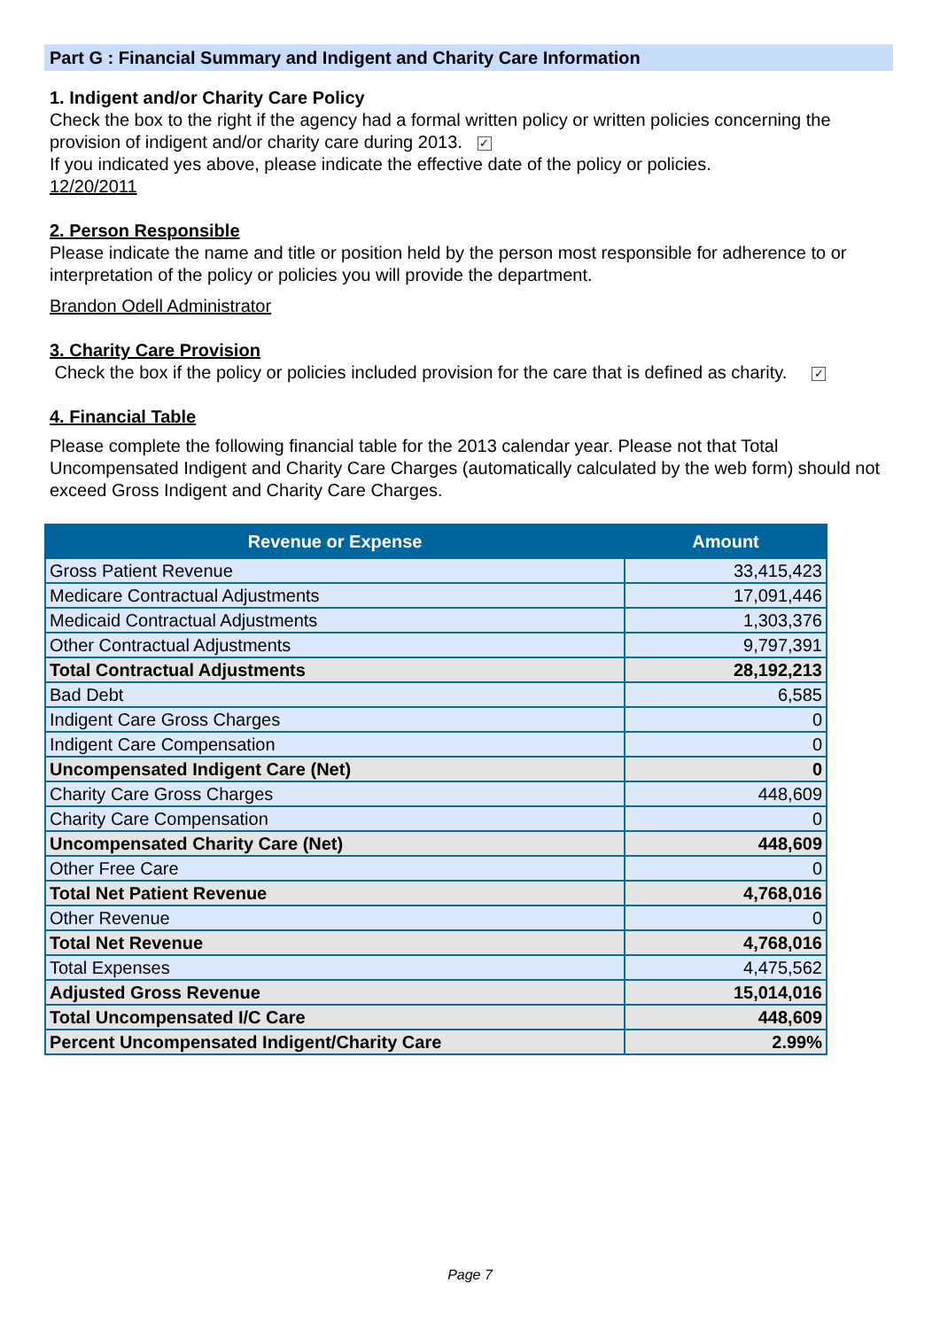Part G : Financial Summary and Indigent and Charity Care Information
1. Indigent and/or Charity Care Policy
Check the box to the right if the agency had a formal written policy or written policies concerning the provision of indigent and/or charity care during 2013. ✓
If you indicated yes above, please indicate the effective date of the policy or policies.
12/20/2011
2. Person Responsible
Please indicate the name and title or position held by the person most responsible for adherence to or interpretation of the policy or policies you will provide the department.
Brandon Odell Administrator
3. Charity Care Provision
Check the box if the policy or policies included provision for the care that is defined as charity. ✓
4. Financial Table
Please complete the following financial table for the 2013 calendar year. Please not that Total Uncompensated Indigent and Charity Care Charges (automatically calculated by the web form) should not exceed Gross Indigent and Charity Care Charges.
| Revenue or Expense | Amount |
| --- | --- |
| Gross Patient Revenue | 33,415,423 |
| Medicare Contractual Adjustments | 17,091,446 |
| Medicaid Contractual Adjustments | 1,303,376 |
| Other Contractual Adjustments | 9,797,391 |
| Total Contractual Adjustments | 28,192,213 |
| Bad Debt | 6,585 |
| Indigent Care Gross Charges | 0 |
| Indigent Care Compensation | 0 |
| Uncompensated Indigent Care (Net) | 0 |
| Charity Care Gross Charges | 448,609 |
| Charity Care Compensation | 0 |
| Uncompensated Charity Care (Net) | 448,609 |
| Other Free Care | 0 |
| Total Net Patient Revenue | 4,768,016 |
| Other Revenue | 0 |
| Total Net Revenue | 4,768,016 |
| Total Expenses | 4,475,562 |
| Adjusted Gross Revenue | 15,014,016 |
| Total Uncompensated I/C Care | 448,609 |
| Percent Uncompensated Indigent/Charity Care | 2.99% |
Page 7